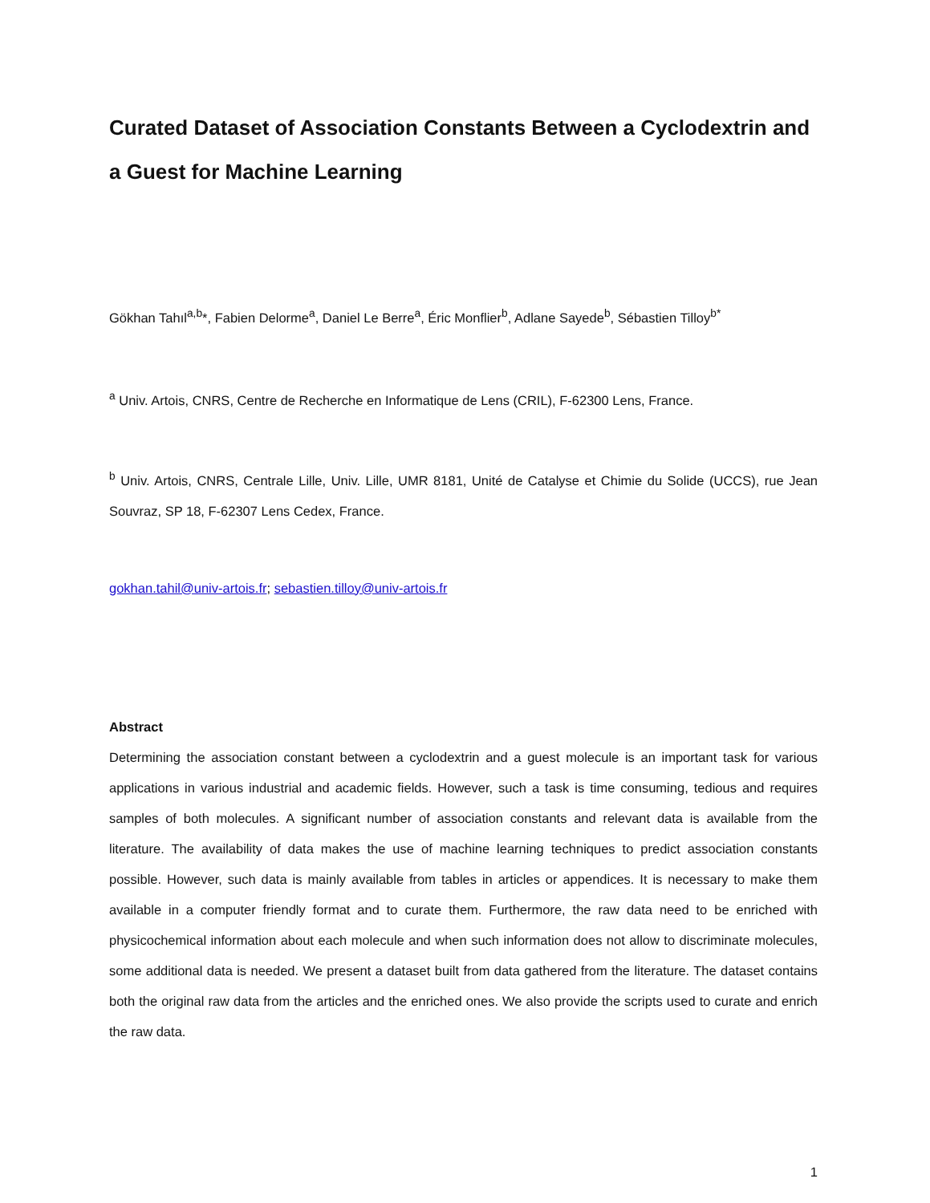Curated Dataset of Association Constants Between a Cyclodextrin and a Guest for Machine Learning
Gökhan Tahıl<sup>a,b</sup>*, Fabien Delorme<sup>a</sup>, Daniel Le Berre<sup>a</sup>, Éric Monflier<sup>b</sup>, Adlane Sayede<sup>b</sup>, Sébastien Tilloy<sup>b*</sup>
<sup>a</sup> Univ. Artois, CNRS, Centre de Recherche en Informatique de Lens (CRIL), F-62300 Lens, France.
<sup>b</sup> Univ. Artois, CNRS, Centrale Lille, Univ. Lille, UMR 8181, Unité de Catalyse et Chimie du Solide (UCCS), rue Jean Souvraz, SP 18, F-62307 Lens Cedex, France.
gokhan.tahil@univ-artois.fr; sebastien.tilloy@univ-artois.fr
Abstract
Determining the association constant between a cyclodextrin and a guest molecule is an important task for various applications in various industrial and academic fields. However, such a task is time consuming, tedious and requires samples of both molecules. A significant number of association constants and relevant data is available from the literature. The availability of data makes the use of machine learning techniques to predict association constants possible. However, such data is mainly available from tables in articles or appendices. It is necessary to make them available in a computer friendly format and to curate them. Furthermore, the raw data need to be enriched with physicochemical information about each molecule and when such information does not allow to discriminate molecules, some additional data is needed. We present a dataset built from data gathered from the literature. The dataset contains both the original raw data from the articles and the enriched ones. We also provide the scripts used to curate and enrich the raw data.
1